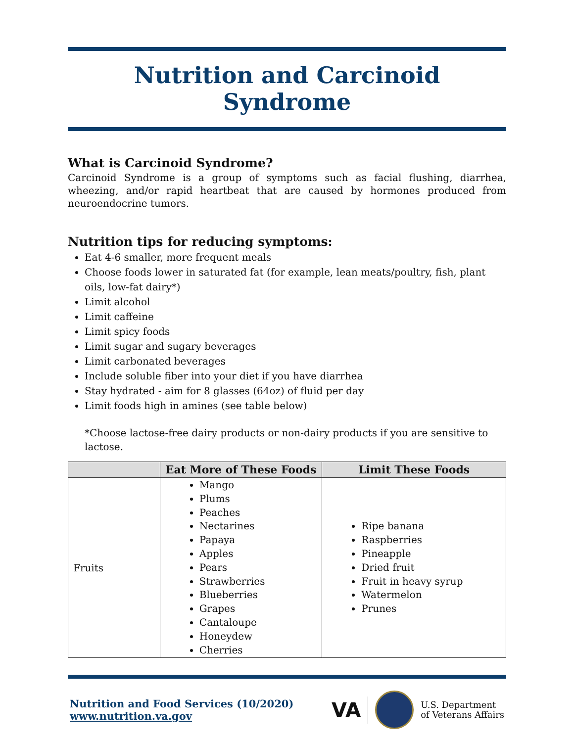Nutrition and Carcinoid Syndrome
What is Carcinoid Syndrome?
Carcinoid Syndrome is a group of symptoms such as facial flushing, diarrhea, wheezing, and/or rapid heartbeat that are caused by hormones produced from neuroendocrine tumors.
Nutrition tips for reducing symptoms:
Eat 4-6 smaller, more frequent meals
Choose foods lower in saturated fat (for example, lean meats/poultry, fish, plant oils, low-fat dairy*)
Limit alcohol
Limit caffeine
Limit spicy foods
Limit sugar and sugary beverages
Limit carbonated beverages
Include soluble fiber into your diet if you have diarrhea
Stay hydrated - aim for 8 glasses (64oz) of fluid per day
Limit foods high in amines (see table below)
*Choose lactose-free dairy products or non-dairy products if you are sensitive to lactose.
| | Eat More of These Foods | Limit These Foods |
| --- | --- | --- |
| Fruits | Mango Plums Peaches Nectarines Papaya Apples Pears Strawberries Blueberries Grapes Cantaloupe Honeydew Cherries | Ripe banana Raspberries Pineapple Dried fruit Fruit in heavy syrup Watermelon Prunes |
Nutrition and Food Services (10/2020)
www.nutrition.va.gov
VA
U.S. Department
of Veterans Affairs